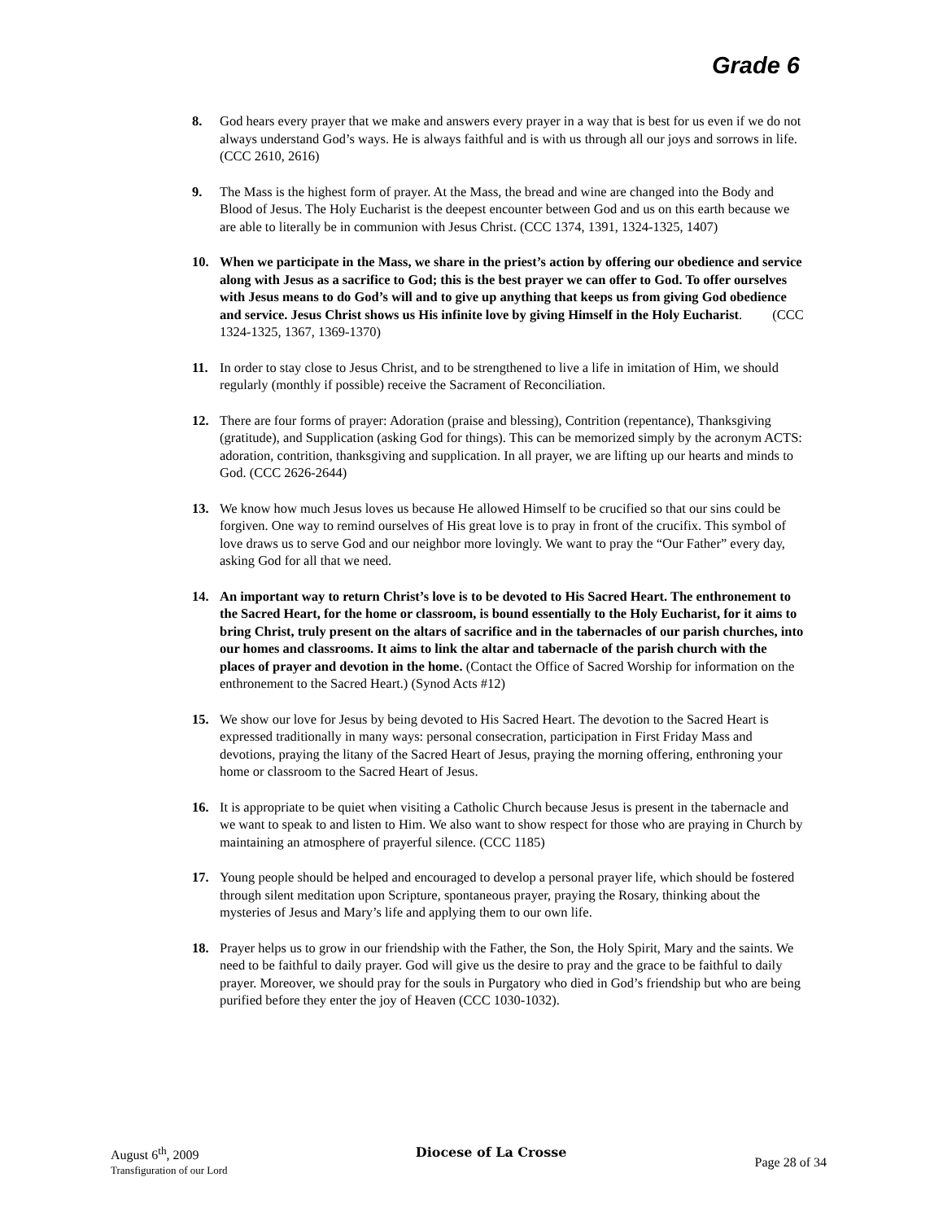Grade 6
8. God hears every prayer that we make and answers every prayer in a way that is best for us even if we do not always understand God’s ways. He is always faithful and is with us through all our joys and sorrows in life. (CCC 2610, 2616)
9. The Mass is the highest form of prayer. At the Mass, the bread and wine are changed into the Body and Blood of Jesus. The Holy Eucharist is the deepest encounter between God and us on this earth because we are able to literally be in communion with Jesus Christ. (CCC 1374, 1391, 1324-1325, 1407)
10. When we participate in the Mass, we share in the priest’s action by offering our obedience and service along with Jesus as a sacrifice to God; this is the best prayer we can offer to God. To offer ourselves with Jesus means to do God’s will and to give up anything that keeps us from giving God obedience and service. Jesus Christ shows us His infinite love by giving Himself in the Holy Eucharist. (CCC 1324-1325, 1367, 1369-1370)
11. In order to stay close to Jesus Christ, and to be strengthened to live a life in imitation of Him, we should regularly (monthly if possible) receive the Sacrament of Reconciliation.
12. There are four forms of prayer: Adoration (praise and blessing), Contrition (repentance), Thanksgiving (gratitude), and Supplication (asking God for things). This can be memorized simply by the acronym ACTS: adoration, contrition, thanksgiving and supplication. In all prayer, we are lifting up our hearts and minds to God. (CCC 2626-2644)
13. We know how much Jesus loves us because He allowed Himself to be crucified so that our sins could be forgiven. One way to remind ourselves of His great love is to pray in front of the crucifix. This symbol of love draws us to serve God and our neighbor more lovingly. We want to pray the “Our Father” every day, asking God for all that we need.
14. An important way to return Christ’s love is to be devoted to His Sacred Heart. The enthronement to the Sacred Heart, for the home or classroom, is bound essentially to the Holy Eucharist, for it aims to bring Christ, truly present on the altars of sacrifice and in the tabernacles of our parish churches, into our homes and classrooms. It aims to link the altar and tabernacle of the parish church with the places of prayer and devotion in the home. (Contact the Office of Sacred Worship for information on the enthronement to the Sacred Heart.) (Synod Acts #12)
15. We show our love for Jesus by being devoted to His Sacred Heart. The devotion to the Sacred Heart is expressed traditionally in many ways: personal consecration, participation in First Friday Mass and devotions, praying the litany of the Sacred Heart of Jesus, praying the morning offering, enthroning your home or classroom to the Sacred Heart of Jesus.
16. It is appropriate to be quiet when visiting a Catholic Church because Jesus is present in the tabernacle and we want to speak to and listen to Him. We also want to show respect for those who are praying in Church by maintaining an atmosphere of prayerful silence. (CCC 1185)
17. Young people should be helped and encouraged to develop a personal prayer life, which should be fostered through silent meditation upon Scripture, spontaneous prayer, praying the Rosary, thinking about the mysteries of Jesus and Mary’s life and applying them to our own life.
18. Prayer helps us to grow in our friendship with the Father, the Son, the Holy Spirit, Mary and the saints. We need to be faithful to daily prayer. God will give us the desire to pray and the grace to be faithful to daily prayer. Moreover, we should pray for the souls in Purgatory who died in God’s friendship but who are being purified before they enter the joy of Heaven (CCC 1030-1032).
August 6<sup>th</sup>, 2009
Transfiguration of our Lord
Diocese of La Crosse
Page 28 of 34